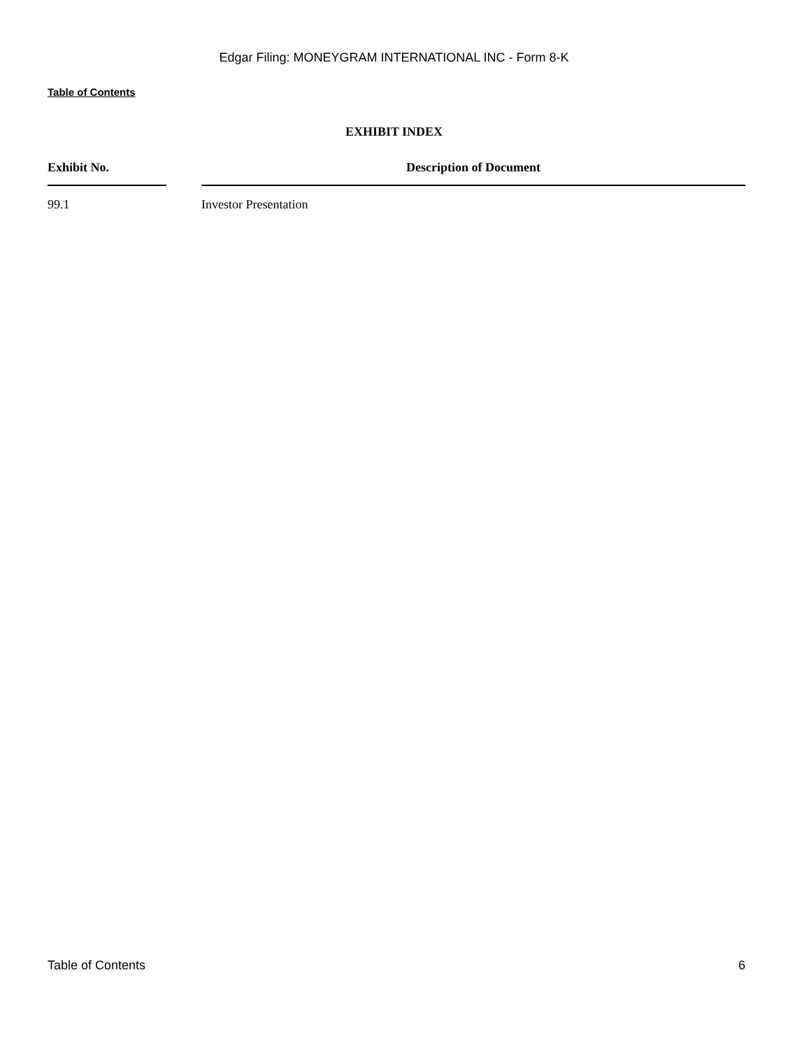Edgar Filing: MONEYGRAM INTERNATIONAL INC - Form 8-K
Table of Contents
EXHIBIT INDEX
| Exhibit No. | | Description of Document |
| --- | --- | --- |
| 99.1 | | Investor Presentation |
Table of Contents 6